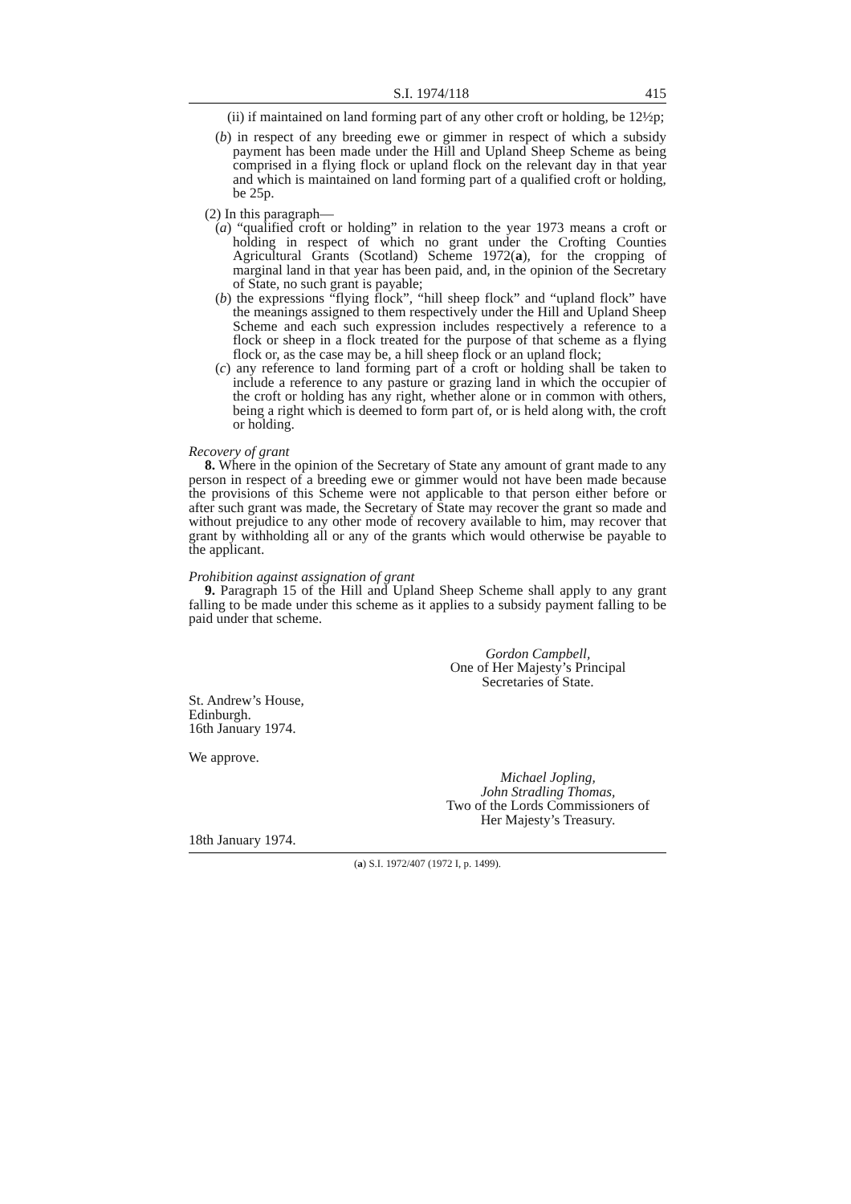S.I. 1974/118 415
(ii) if maintained on land forming part of any other croft or holding, be 12½p;
(b) in respect of any breeding ewe or gimmer in respect of which a subsidy payment has been made under the Hill and Upland Sheep Scheme as being comprised in a flying flock or upland flock on the relevant day in that year and which is maintained on land forming part of a qualified croft or holding, be 25p.
(2) In this paragraph—
(a) “qualified croft or holding” in relation to the year 1973 means a croft or holding in respect of which no grant under the Crofting Counties Agricultural Grants (Scotland) Scheme 1972(a), for the cropping of marginal land in that year has been paid, and, in the opinion of the Secretary of State, no such grant is payable;
(b) the expressions “flying flock”, “hill sheep flock” and “upland flock” have the meanings assigned to them respectively under the Hill and Upland Sheep Scheme and each such expression includes respectively a reference to a flock or sheep in a flock treated for the purpose of that scheme as a flying flock or, as the case may be, a hill sheep flock or an upland flock;
(c) any reference to land forming part of a croft or holding shall be taken to include a reference to any pasture or grazing land in which the occupier of the croft or holding has any right, whether alone or in common with others, being a right which is deemed to form part of, or is held along with, the croft or holding.
Recovery of grant
8. Where in the opinion of the Secretary of State any amount of grant made to any person in respect of a breeding ewe or gimmer would not have been made because the provisions of this Scheme were not applicable to that person either before or after such grant was made, the Secretary of State may recover the grant so made and without prejudice to any other mode of recovery available to him, may recover that grant by withholding all or any of the grants which would otherwise be payable to the applicant.
Prohibition against assignation of grant
9. Paragraph 15 of the Hill and Upland Sheep Scheme shall apply to any grant falling to be made under this scheme as it applies to a subsidy payment falling to be paid under that scheme.
Gordon Campbell,
One of Her Majesty’s Principal
Secretaries of State.
St. Andrew’s House,
Edinburgh.
16th January 1974.
We approve.
Michael Jopling,
John Stradling Thomas,
Two of the Lords Commissioners of
Her Majesty’s Treasury.
18th January 1974.
(a) S.I. 1972/407 (1972 I, p. 1499).